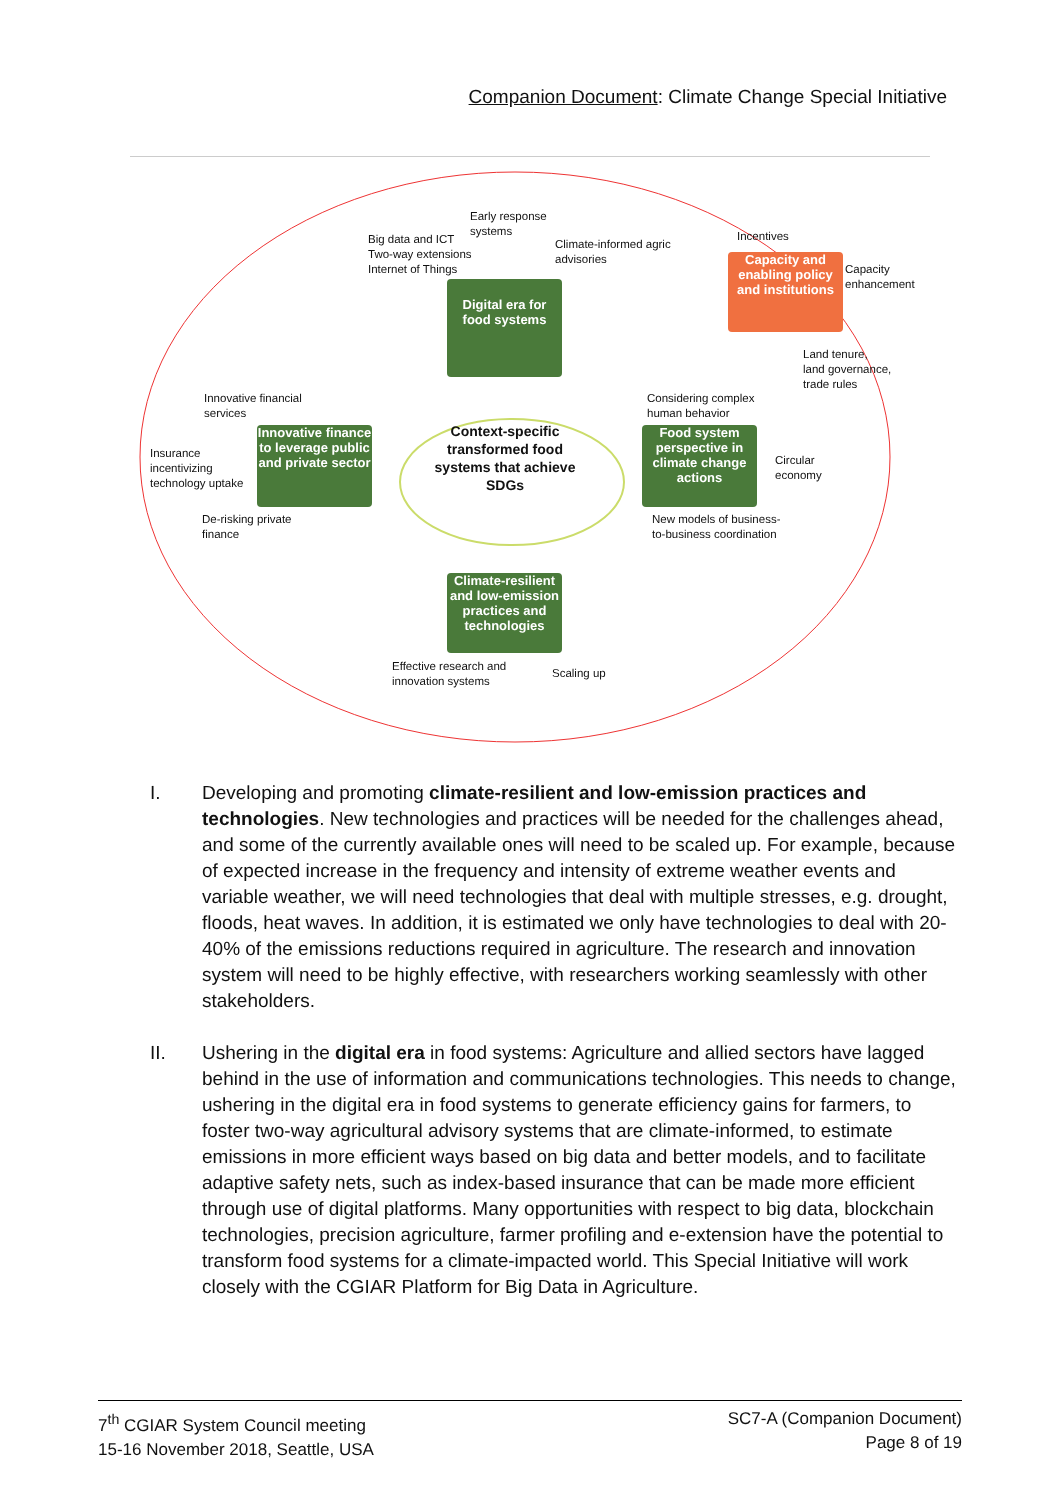Companion Document: Climate Change Special Initiative
Early response
systems
Big data and ICT
Two-way extensions
Internet of Things
Climate-informed agric
advisories
Incentives
Capacity and enabling policy and institutions
Capacity
enhancement
Digital era for food systems
Land tenure,
land governance,
trade rules
Innovative financial
services
Considering complex
human behavior
Insurance
incentivizing
technology uptake
Innovative finance to leverage public and private sector
Context-specific transformed food systems that achieve SDGs
Food system perspective in climate change actions
Circular
economy
De-risking private
finance
New models of business-
to-business coordination
Climate-resilient and low-emission practices and technologies
Effective research and
innovation systems
Scaling up
I. Developing and promoting climate-resilient and low-emission practices and technologies. New technologies and practices will be needed for the challenges ahead, and some of the currently available ones will need to be scaled up. For example, because of expected increase in the frequency and intensity of extreme weather events and variable weather, we will need technologies that deal with multiple stresses, e.g. drought, floods, heat waves. In addition, it is estimated we only have technologies to deal with 20-40% of the emissions reductions required in agriculture. The research and innovation system will need to be highly effective, with researchers working seamlessly with other stakeholders.
II. Ushering in the digital era in food systems: Agriculture and allied sectors have lagged behind in the use of information and communications technologies. This needs to change, ushering in the digital era in food systems to generate efficiency gains for farmers, to foster two-way agricultural advisory systems that are climate-informed, to estimate emissions in more efficient ways based on big data and better models, and to facilitate adaptive safety nets, such as index-based insurance that can be made more efficient through use of digital platforms. Many opportunities with respect to big data, blockchain technologies, precision agriculture, farmer profiling and e-extension have the potential to transform food systems for a climate-impacted world. This Special Initiative will work closely with the CGIAR Platform for Big Data in Agriculture.
7<sup>th</sup> CGIAR System Council meeting
15-16 November 2018, Seattle, USA
SC7-A (Companion Document)
Page 8 of 19